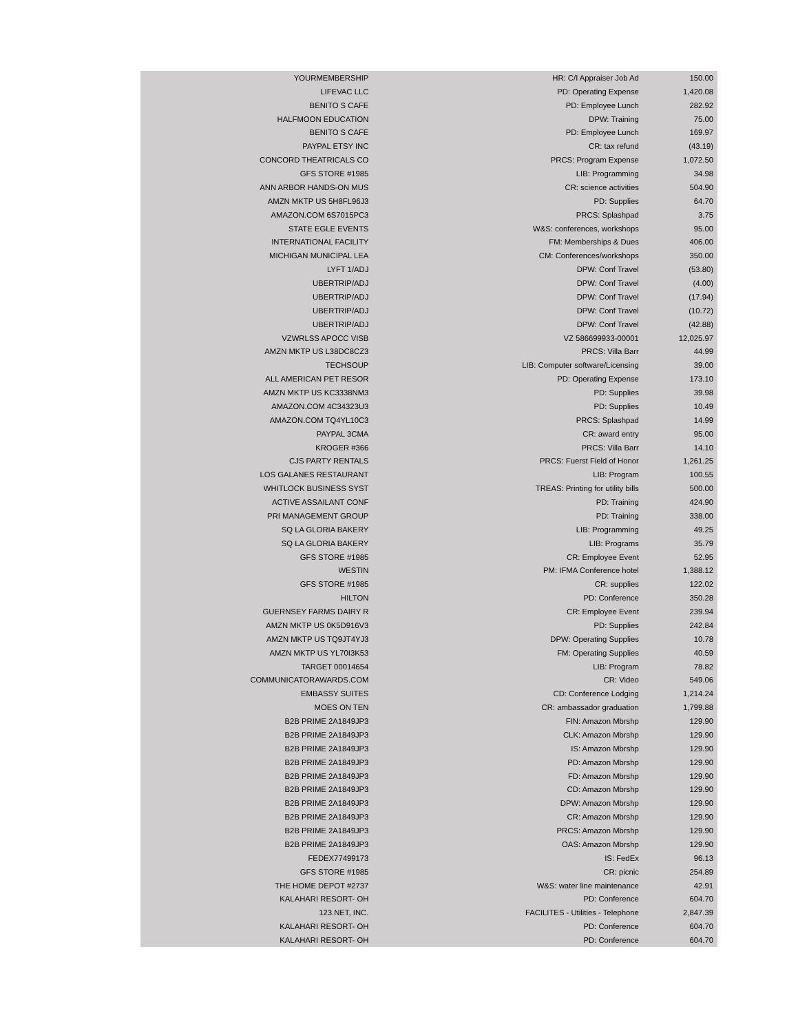| YOURMEMBERSHIP | HR: C/I Appraiser Job Ad | 150.00 |
| LIFEVAC LLC | PD: Operating Expense | 1,420.08 |
| BENITO S CAFE | PD: Employee Lunch | 282.92 |
| HALFMOON EDUCATION | DPW: Training | 75.00 |
| BENITO S CAFE | PD: Employee Lunch | 169.97 |
| PAYPAL ETSY INC | CR: tax refund | (43.19) |
| CONCORD THEATRICALS CO | PRCS: Program Expense | 1,072.50 |
| GFS STORE #1985 | LIB: Programming | 34.98 |
| ANN ARBOR HANDS-ON MUS | CR: science activities | 504.90 |
| AMZN MKTP US 5H8FL96J3 | PD: Supplies | 64.70 |
| AMAZON.COM 6S7015PC3 | PRCS: Splashpad | 3.75 |
| STATE EGLE EVENTS | W&S: conferences, workshops | 95.00 |
| INTERNATIONAL FACILITY | FM: Memberships & Dues | 406.00 |
| MICHIGAN MUNICIPAL LEA | CM: Conferences/workshops | 350.00 |
| LYFT 1/ADJ | DPW: Conf Travel | (53.80) |
| UBERTRIP/ADJ | DPW: Conf Travel | (4.00) |
| UBERTRIP/ADJ | DPW: Conf Travel | (17.94) |
| UBERTRIP/ADJ | DPW: Conf Travel | (10.72) |
| UBERTRIP/ADJ | DPW: Conf Travel | (42.88) |
| VZWRLSS APOCC VISB | VZ 586699933-00001 | 12,025.97 |
| AMZN MKTP US L38DC8CZ3 | PRCS: Villa Barr | 44.99 |
| TECHSOUP | LIB: Computer software/Licensing | 39.00 |
| ALL AMERICAN PET RESOR | PD: Operating Expense | 173.10 |
| AMZN MKTP US KC3338NM3 | PD: Supplies | 39.98 |
| AMAZON.COM 4C34323U3 | PD: Supplies | 10.49 |
| AMAZON.COM TQ4YL10C3 | PRCS: Splashpad | 14.99 |
| PAYPAL 3CMA | CR: award entry | 95.00 |
| KROGER #366 | PRCS: Villa Barr | 14.10 |
| CJS PARTY RENTALS | PRCS: Fuerst Field of Honor | 1,261.25 |
| LOS GALANES RESTAURANT | LIB: Program | 100.55 |
| WHITLOCK BUSINESS SYST | TREAS: Printing for utility bills | 500.00 |
| ACTIVE ASSAILANT CONF | PD: Training | 424.90 |
| PRI MANAGEMENT GROUP | PD: Training | 338.00 |
| SQ LA GLORIA BAKERY | LIB: Programming | 49.25 |
| SQ LA GLORIA BAKERY | LIB: Programs | 35.79 |
| GFS STORE #1985 | CR: Employee Event | 52.95 |
| WESTIN | PM: IFMA Conference hotel | 1,388.12 |
| GFS STORE #1985 | CR: supplies | 122.02 |
| HILTON | PD: Conference | 350.28 |
| GUERNSEY FARMS DAIRY R | CR: Employee Event | 239.94 |
| AMZN MKTP US 0K5D916V3 | PD: Supplies | 242.84 |
| AMZN MKTP US TQ9JT4YJ3 | DPW: Operating Supplies | 10.78 |
| AMZN MKTP US YL70I3K53 | FM: Operating Supplies | 40.59 |
| TARGET 00014654 | LIB: Program | 78.82 |
| COMMUNICATORAWARDS.COM | CR: Video | 549.06 |
| EMBASSY SUITES | CD: Conference Lodging | 1,214.24 |
| MOES ON TEN | CR: ambassador graduation | 1,799.88 |
| B2B PRIME 2A1849JP3 | FIN: Amazon Mbrshp | 129.90 |
| B2B PRIME 2A1849JP3 | CLK: Amazon Mbrshp | 129.90 |
| B2B PRIME 2A1849JP3 | IS: Amazon Mbrshp | 129.90 |
| B2B PRIME 2A1849JP3 | PD: Amazon Mbrshp | 129.90 |
| B2B PRIME 2A1849JP3 | FD: Amazon Mbrshp | 129.90 |
| B2B PRIME 2A1849JP3 | CD: Amazon Mbrshp | 129.90 |
| B2B PRIME 2A1849JP3 | DPW: Amazon Mbrshp | 129.90 |
| B2B PRIME 2A1849JP3 | CR: Amazon Mbrshp | 129.90 |
| B2B PRIME 2A1849JP3 | PRCS: Amazon Mbrshp | 129.90 |
| B2B PRIME 2A1849JP3 | OAS: Amazon Mbrshp | 129.90 |
| FEDEX77499173 | IS: FedEx | 96.13 |
| GFS STORE #1985 | CR: picnic | 254.89 |
| THE HOME DEPOT #2737 | W&S: water line maintenance | 42.91 |
| KALAHARI RESORT- OH | PD: Conference | 604.70 |
| 123.NET, INC. | FACILITES - Utilities - Telephone | 2,847.39 |
| KALAHARI RESORT- OH | PD: Conference | 604.70 |
| KALAHARI RESORT- OH | PD: Conference | 604.70 |